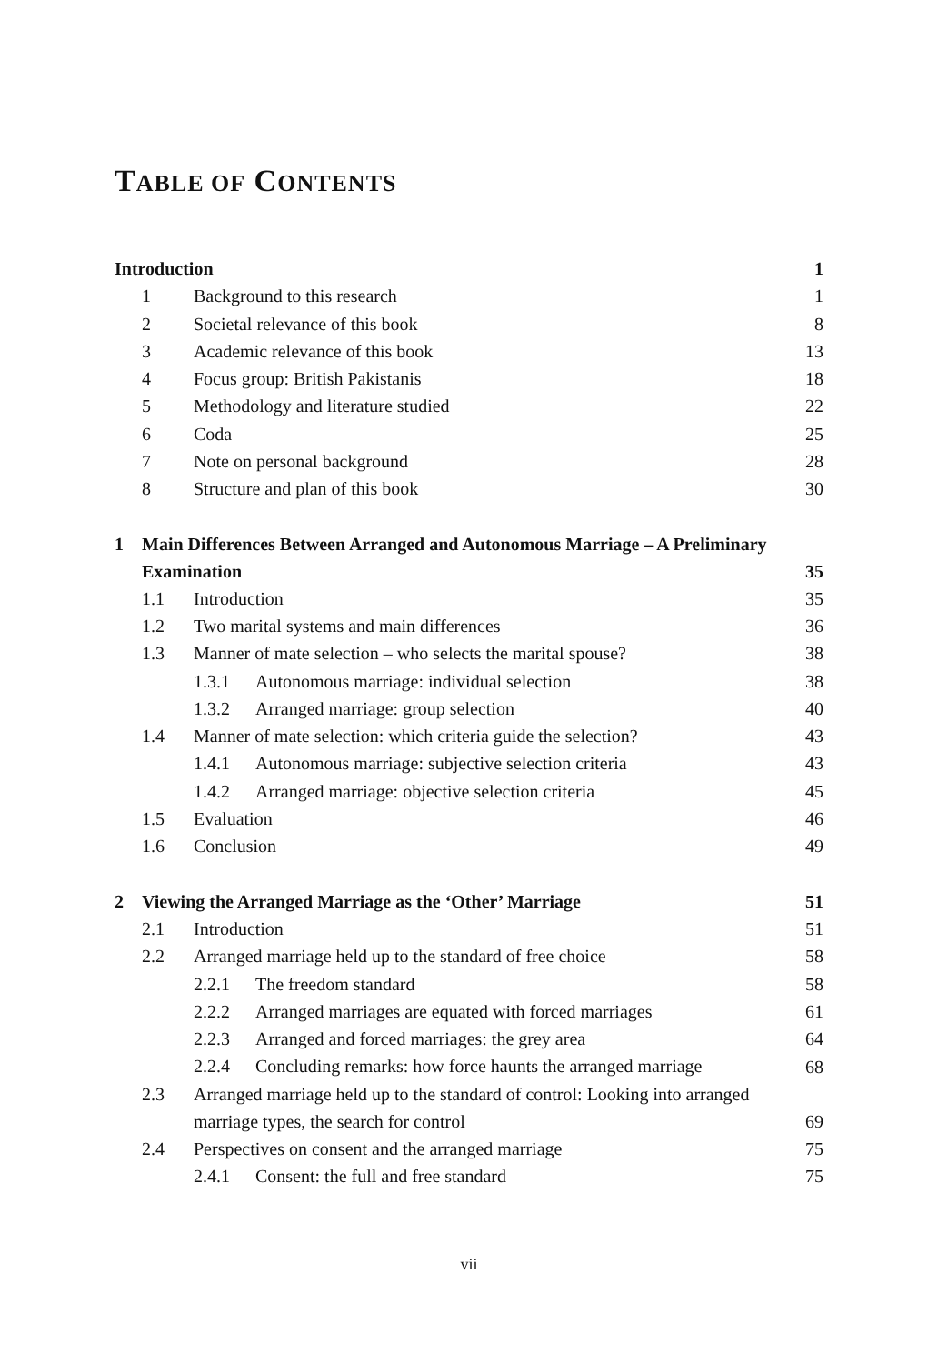TABLE OF CONTENTS
| Introduction | | | | 1 |
| | 1 | Background to this research | | 1 |
| | 2 | Societal relevance of this book | | 8 |
| | 3 | Academic relevance of this book | | 13 |
| | 4 | Focus group: British Pakistanis | | 18 |
| | 5 | Methodology and literature studied | | 22 |
| | 6 | Coda | | 25 |
| | 7 | Note on personal background | | 28 |
| | 8 | Structure and plan of this book | | 30 |
| 1 | Main Differences Between Arranged and Autonomous Marriage – A Preliminary Examination | | | 35 |
| | 1.1 | Introduction | | 35 |
| | 1.2 | Two marital systems and main differences | | 36 |
| | 1.3 | Manner of mate selection – who selects the marital spouse? | | 38 |
| | | 1.3.1 | Autonomous marriage: individual selection | 38 |
| | | 1.3.2 | Arranged marriage: group selection | 40 |
| | 1.4 | Manner of mate selection: which criteria guide the selection? | | 43 |
| | | 1.4.1 | Autonomous marriage: subjective selection criteria | 43 |
| | | 1.4.2 | Arranged marriage: objective selection criteria | 45 |
| | 1.5 | Evaluation | | 46 |
| | 1.6 | Conclusion | | 49 |
| 2 | Viewing the Arranged Marriage as the ‘Other’ Marriage | | | 51 |
| | 2.1 | Introduction | | 51 |
| | 2.2 | Arranged marriage held up to the standard of free choice | | 58 |
| | | 2.2.1 | The freedom standard | 58 |
| | | 2.2.2 | Arranged marriages are equated with forced marriages | 61 |
| | | 2.2.3 | Arranged and forced marriages: the grey area | 64 |
| | | 2.2.4 | Concluding remarks: how force haunts the arranged marriage | 68 |
| | 2.3 | Arranged marriage held up to the standard of control: Looking into arranged marriage types, the search for control | | 69 |
| | 2.4 | Perspectives on consent and the arranged marriage | | 75 |
| | | 2.4.1 | Consent: the full and free standard | 75 |
vii